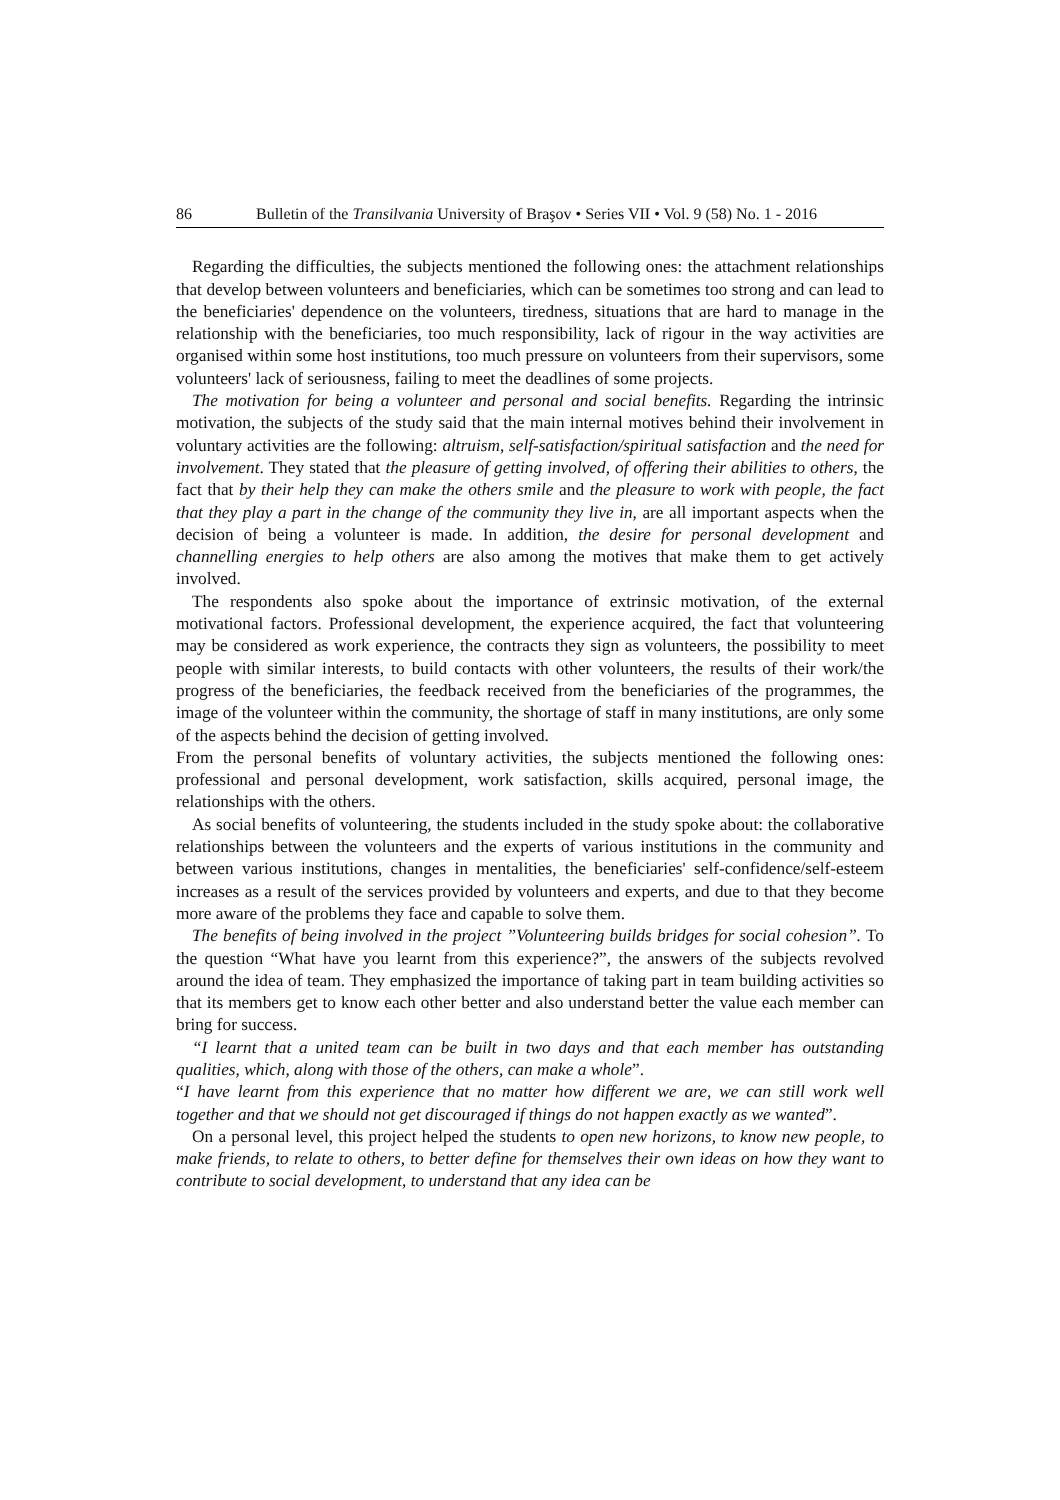86 Bulletin of the Transilvania University of Braşov • Series VII • Vol. 9 (58) No. 1 - 2016
Regarding the difficulties, the subjects mentioned the following ones: the attachment relationships that develop between volunteers and beneficiaries, which can be sometimes too strong and can lead to the beneficiaries' dependence on the volunteers, tiredness, situations that are hard to manage in the relationship with the beneficiaries, too much responsibility, lack of rigour in the way activities are organised within some host institutions, too much pressure on volunteers from their supervisors, some volunteers' lack of seriousness, failing to meet the deadlines of some projects.
The motivation for being a volunteer and personal and social benefits. Regarding the intrinsic motivation, the subjects of the study said that the main internal motives behind their involvement in voluntary activities are the following: altruism, self-satisfaction/spiritual satisfaction and the need for involvement. They stated that the pleasure of getting involved, of offering their abilities to others, the fact that by their help they can make the others smile and the pleasure to work with people, the fact that they play a part in the change of the community they live in, are all important aspects when the decision of being a volunteer is made. In addition, the desire for personal development and channelling energies to help others are also among the motives that make them to get actively involved.
The respondents also spoke about the importance of extrinsic motivation, of the external motivational factors. Professional development, the experience acquired, the fact that volunteering may be considered as work experience, the contracts they sign as volunteers, the possibility to meet people with similar interests, to build contacts with other volunteers, the results of their work/the progress of the beneficiaries, the feedback received from the beneficiaries of the programmes, the image of the volunteer within the community, the shortage of staff in many institutions, are only some of the aspects behind the decision of getting involved.
From the personal benefits of voluntary activities, the subjects mentioned the following ones: professional and personal development, work satisfaction, skills acquired, personal image, the relationships with the others.
As social benefits of volunteering, the students included in the study spoke about: the collaborative relationships between the volunteers and the experts of various institutions in the community and between various institutions, changes in mentalities, the beneficiaries' self-confidence/self-esteem increases as a result of the services provided by volunteers and experts, and due to that they become more aware of the problems they face and capable to solve them.
The benefits of being involved in the project ”Volunteering builds bridges for social cohesion”. To the question “What have you learnt from this experience?”, the answers of the subjects revolved around the idea of team. They emphasized the importance of taking part in team building activities so that its members get to know each other better and also understand better the value each member can bring for success.
“I learnt that a united team can be built in two days and that each member has outstanding qualities, which, along with those of the others, can make a whole”.
“I have learnt from this experience that no matter how different we are, we can still work well together and that we should not get discouraged if things do not happen exactly as we wanted”.
On a personal level, this project helped the students to open new horizons, to know new people, to make friends, to relate to others, to better define for themselves their own ideas on how they want to contribute to social development, to understand that any idea can be